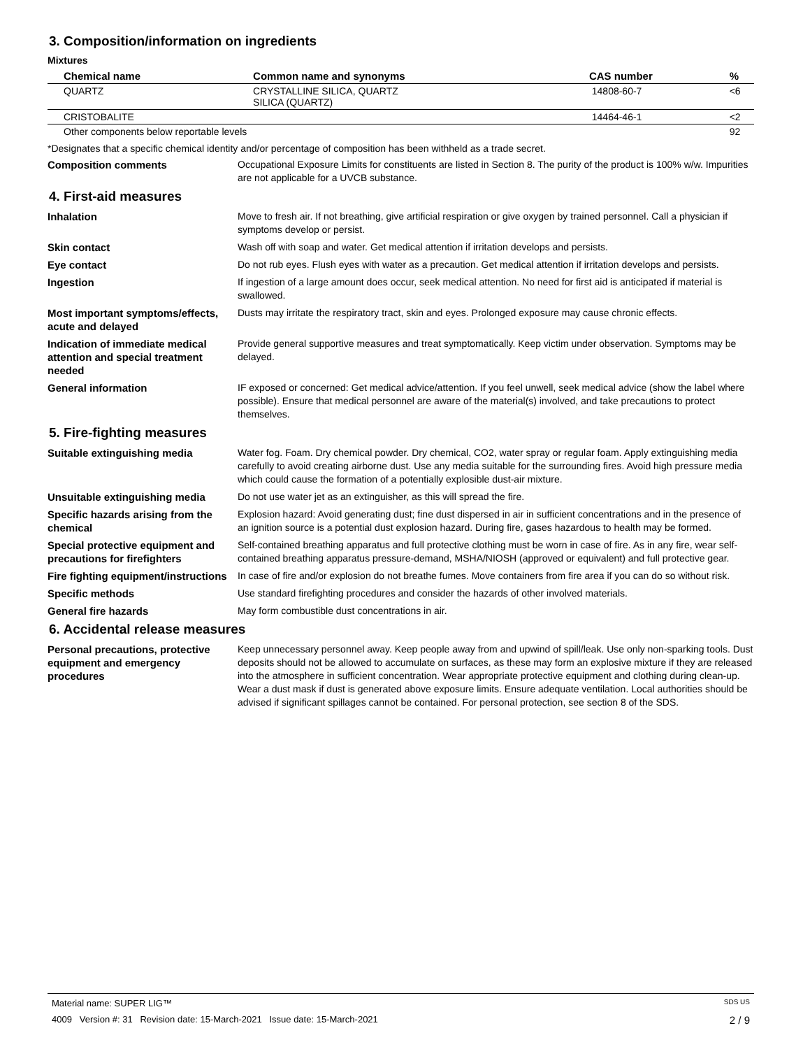3. Composition/information on ingredients
Mixtures
| Chemical name | Common name and synonyms | CAS number | % |
| --- | --- | --- | --- |
| QUARTZ | CRYSTALLINE SILICA, QUARTZ SILICA (QUARTZ) | 14808-60-7 | <6 |
| CRISTOBALITE | | 14464-46-1 | <2 |
| Other components below reportable levels | | | 92 |
*Designates that a specific chemical identity and/or percentage of composition has been withheld as a trade secret.
Composition comments Occupational Exposure Limits for constituents are listed in Section 8. The purity of the product is 100% w/w. Impurities are not applicable for a UVCB substance.
4. First-aid measures
Inhalation Move to fresh air. If not breathing, give artificial respiration or give oxygen by trained personnel. Call a physician if symptoms develop or persist.
Skin contact Wash off with soap and water. Get medical attention if irritation develops and persists.
Eye contact Do not rub eyes. Flush eyes with water as a precaution. Get medical attention if irritation develops and persists.
Ingestion If ingestion of a large amount does occur, seek medical attention. No need for first aid is anticipated if material is swallowed.
Most important symptoms/effects, acute and delayed
Dusts may irritate the respiratory tract, skin and eyes. Prolonged exposure may cause chronic effects.
Indication of immediate medical attention and special treatment needed
Provide general supportive measures and treat symptomatically. Keep victim under observation. Symptoms may be delayed.
General information IF exposed or concerned: Get medical advice/attention. If you feel unwell, seek medical advice (show the label where possible). Ensure that medical personnel are aware of the material(s) involved, and take precautions to protect themselves.
5. Fire-fighting measures
Suitable extinguishing media Water fog. Foam. Dry chemical powder. Dry chemical, CO2, water spray or regular foam. Apply extinguishing media carefully to avoid creating airborne dust. Use any media suitable for the surrounding fires. Avoid high pressure media which could cause the formation of a potentially explosible dust-air mixture.
Unsuitable extinguishing media Do not use water jet as an extinguisher, as this will spread the fire.
Specific hazards arising from the chemical
Explosion hazard: Avoid generating dust; fine dust dispersed in air in sufficient concentrations and in the presence of an ignition source is a potential dust explosion hazard. During fire, gases hazardous to health may be formed.
Special protective equipment and precautions for firefighters
Self-contained breathing apparatus and full protective clothing must be worn in case of fire. As in any fire, wear self-contained breathing apparatus pressure-demand, MSHA/NIOSH (approved or equivalent) and full protective gear.
Fire fighting equipment/instructions
In case of fire and/or explosion do not breathe fumes. Move containers from fire area if you can do so without risk.
Specific methods Use standard firefighting procedures and consider the hazards of other involved materials.
General fire hazards May form combustible dust concentrations in air.
6. Accidental release measures
Personal precautions, protective equipment and emergency procedures
Keep unnecessary personnel away. Keep people away from and upwind of spill/leak. Use only non-sparking tools. Dust deposits should not be allowed to accumulate on surfaces, as these may form an explosive mixture if they are released into the atmosphere in sufficient concentration. Wear appropriate protective equipment and clothing during clean-up. Wear a dust mask if dust is generated above exposure limits. Ensure adequate ventilation. Local authorities should be advised if significant spillages cannot be contained. For personal protection, see section 8 of the SDS.
Material name: SUPER LIG™ SDS US
4009 Version #: 31 Revision date: 15-March-2021 Issue date: 15-March-2021 2 / 9